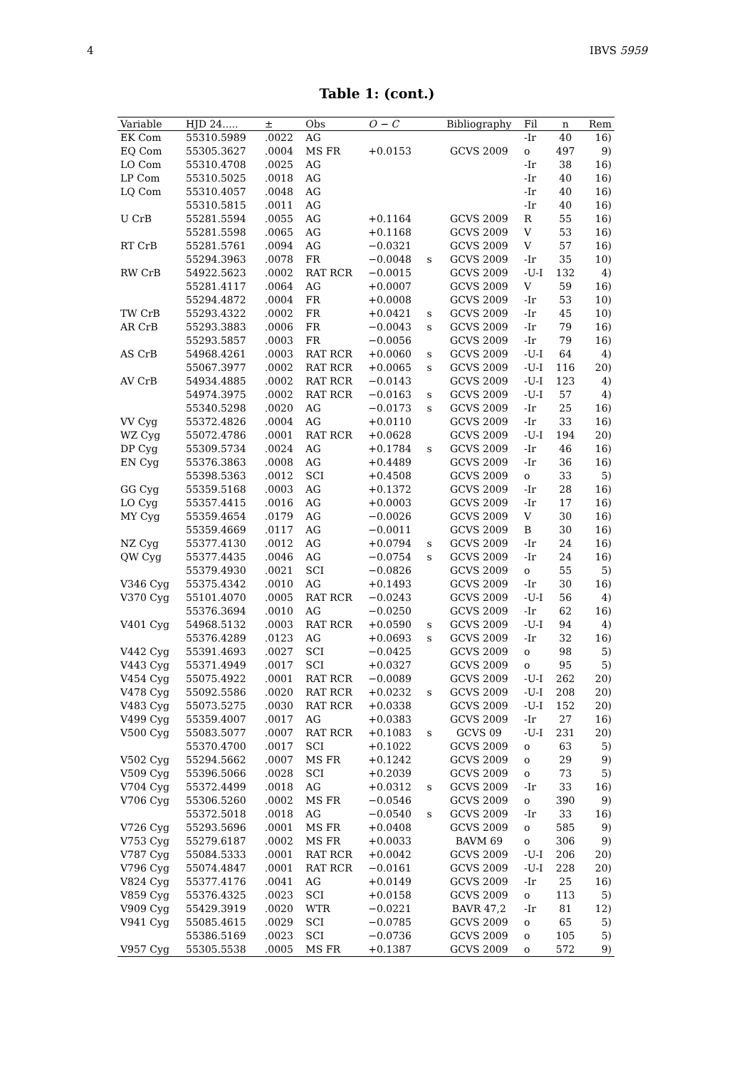4 IBVS 5959
Table 1: (cont.)
| Variable | HJD 24..... | ± | Obs | O − C | | Bibliography | Fil | n | Rem |
| --- | --- | --- | --- | --- | --- | --- | --- | --- | --- |
| EK Com | 55310.5989 | .0022 | AG | | | | -Ir | 40 | 16) |
| EQ Com | 55305.3627 | .0004 | MS FR | +0.0153 | | GCVS 2009 | o | 497 | 9) |
| LO Com | 55310.4708 | .0025 | AG | | | | -Ir | 38 | 16) |
| LP Com | 55310.5025 | .0018 | AG | | | | -Ir | 40 | 16) |
| LQ Com | 55310.4057 | .0048 | AG | | | | -Ir | 40 | 16) |
| | 55310.5815 | .0011 | AG | | | | -Ir | 40 | 16) |
| U CrB | 55281.5594 | .0055 | AG | +0.1164 | | GCVS 2009 | R | 55 | 16) |
| | 55281.5598 | .0065 | AG | +0.1168 | | GCVS 2009 | V | 53 | 16) |
| RT CrB | 55281.5761 | .0094 | AG | −0.0321 | | GCVS 2009 | V | 57 | 16) |
| | 55294.3963 | .0078 | FR | −0.0048 | s | GCVS 2009 | -Ir | 35 | 10) |
| RW CrB | 54922.5623 | .0002 | RAT RCR | −0.0015 | | GCVS 2009 | -U-I | 132 | 4) |
| | 55281.4117 | .0064 | AG | +0.0007 | | GCVS 2009 | V | 59 | 16) |
| | 55294.4872 | .0004 | FR | +0.0008 | | GCVS 2009 | -Ir | 53 | 10) |
| TW CrB | 55293.4322 | .0002 | FR | +0.0421 | s | GCVS 2009 | -Ir | 45 | 10) |
| AR CrB | 55293.3883 | .0006 | FR | −0.0043 | s | GCVS 2009 | -Ir | 79 | 16) |
| | 55293.5857 | .0003 | FR | −0.0056 | | GCVS 2009 | -Ir | 79 | 16) |
| AS CrB | 54968.4261 | .0003 | RAT RCR | +0.0060 | s | GCVS 2009 | -U-I | 64 | 4) |
| | 55067.3977 | .0002 | RAT RCR | +0.0065 | s | GCVS 2009 | -U-I | 116 | 20) |
| AV CrB | 54934.4885 | .0002 | RAT RCR | −0.0143 | | GCVS 2009 | -U-I | 123 | 4) |
| | 54974.3975 | .0002 | RAT RCR | −0.0163 | s | GCVS 2009 | -U-I | 57 | 4) |
| | 55340.5298 | .0020 | AG | −0.0173 | s | GCVS 2009 | -Ir | 25 | 16) |
| VV Cyg | 55372.4826 | .0004 | AG | +0.0110 | | GCVS 2009 | -Ir | 33 | 16) |
| WZ Cyg | 55072.4786 | .0001 | RAT RCR | +0.0628 | | GCVS 2009 | -U-I | 194 | 20) |
| DP Cyg | 55309.5734 | .0024 | AG | +0.1784 | s | GCVS 2009 | -Ir | 46 | 16) |
| EN Cyg | 55376.3863 | .0008 | AG | +0.4489 | | GCVS 2009 | -Ir | 36 | 16) |
| | 55398.5363 | .0012 | SCI | +0.4508 | | GCVS 2009 | o | 33 | 5) |
| GG Cyg | 55359.5168 | .0003 | AG | +0.1372 | | GCVS 2009 | -Ir | 28 | 16) |
| LO Cyg | 55357.4415 | .0016 | AG | +0.0003 | | GCVS 2009 | -Ir | 17 | 16) |
| MY Cyg | 55359.4654 | .0179 | AG | −0.0026 | | GCVS 2009 | V | 30 | 16) |
| | 55359.4669 | .0117 | AG | −0.0011 | | GCVS 2009 | B | 30 | 16) |
| NZ Cyg | 55377.4130 | .0012 | AG | +0.0794 | s | GCVS 2009 | -Ir | 24 | 16) |
| QW Cyg | 55377.4435 | .0046 | AG | −0.0754 | s | GCVS 2009 | -Ir | 24 | 16) |
| | 55379.4930 | .0021 | SCI | −0.0826 | | GCVS 2009 | o | 55 | 5) |
| V346 Cyg | 55375.4342 | .0010 | AG | +0.1493 | | GCVS 2009 | -Ir | 30 | 16) |
| V370 Cyg | 55101.4070 | .0005 | RAT RCR | −0.0243 | | GCVS 2009 | -U-I | 56 | 4) |
| | 55376.3694 | .0010 | AG | −0.0250 | | GCVS 2009 | -Ir | 62 | 16) |
| V401 Cyg | 54968.5132 | .0003 | RAT RCR | +0.0590 | s | GCVS 2009 | -U-I | 94 | 4) |
| | 55376.4289 | .0123 | AG | +0.0693 | s | GCVS 2009 | -Ir | 32 | 16) |
| V442 Cyg | 55391.4693 | .0027 | SCI | −0.0425 | | GCVS 2009 | o | 98 | 5) |
| V443 Cyg | 55371.4949 | .0017 | SCI | +0.0327 | | GCVS 2009 | o | 95 | 5) |
| V454 Cyg | 55075.4922 | .0001 | RAT RCR | −0.0089 | | GCVS 2009 | -U-I | 262 | 20) |
| V478 Cyg | 55092.5586 | .0020 | RAT RCR | +0.0232 | s | GCVS 2009 | -U-I | 208 | 20) |
| V483 Cyg | 55073.5275 | .0030 | RAT RCR | +0.0338 | | GCVS 2009 | -U-I | 152 | 20) |
| V499 Cyg | 55359.4007 | .0017 | AG | +0.0383 | | GCVS 2009 | -Ir | 27 | 16) |
| V500 Cyg | 55083.5077 | .0007 | RAT RCR | +0.1083 | s | GCVS 09 | -U-I | 231 | 20) |
| | 55370.4700 | .0017 | SCI | +0.1022 | | GCVS 2009 | o | 63 | 5) |
| V502 Cyg | 55294.5662 | .0007 | MS FR | +0.1242 | | GCVS 2009 | o | 29 | 9) |
| V509 Cyg | 55396.5066 | .0028 | SCI | +0.2039 | | GCVS 2009 | o | 73 | 5) |
| V704 Cyg | 55372.4499 | .0018 | AG | +0.0312 | s | GCVS 2009 | -Ir | 33 | 16) |
| V706 Cyg | 55306.5260 | .0002 | MS FR | −0.0546 | | GCVS 2009 | o | 390 | 9) |
| | 55372.5018 | .0018 | AG | −0.0540 | s | GCVS 2009 | -Ir | 33 | 16) |
| V726 Cyg | 55293.5696 | .0001 | MS FR | +0.0408 | | GCVS 2009 | o | 585 | 9) |
| V753 Cyg | 55279.6187 | .0002 | MS FR | +0.0033 | | BAVM 69 | o | 306 | 9) |
| V787 Cyg | 55084.5333 | .0001 | RAT RCR | +0.0042 | | GCVS 2009 | -U-I | 206 | 20) |
| V796 Cyg | 55074.4847 | .0001 | RAT RCR | −0.0161 | | GCVS 2009 | -U-I | 228 | 20) |
| V824 Cyg | 55377.4176 | .0041 | AG | +0.0149 | | GCVS 2009 | -Ir | 25 | 16) |
| V859 Cyg | 55376.4325 | .0023 | SCI | +0.0158 | | GCVS 2009 | o | 113 | 5) |
| V909 Cyg | 55429.3919 | .0020 | WTR | −0.0221 | | BAVR 47,2 | -Ir | 81 | 12) |
| V941 Cyg | 55085.4615 | .0029 | SCI | −0.0785 | | GCVS 2009 | o | 65 | 5) |
| | 55386.5169 | .0023 | SCI | −0.0736 | | GCVS 2009 | o | 105 | 5) |
| V957 Cyg | 55305.5538 | .0005 | MS FR | +0.1387 | | GCVS 2009 | o | 572 | 9) |